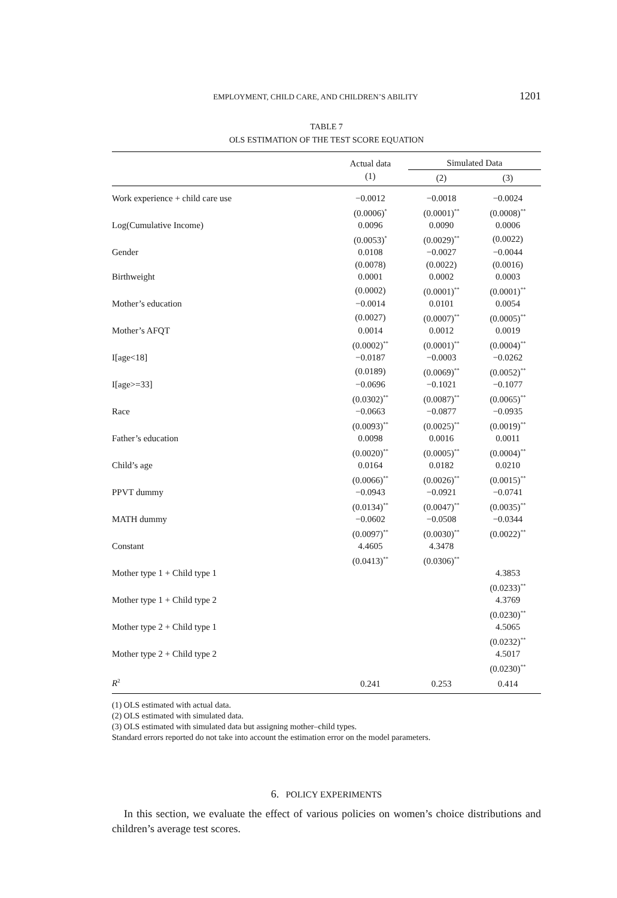EMPLOYMENT, CHILD CARE, AND CHILDREN’S ABILITY 1201
TABLE 7
OLS ESTIMATION OF THE TEST SCORE EQUATION
| | Actual data | Simulated Data | |
| --- | --- | --- | --- |
| | (1) | (2) | (3) |
| Work experience + child care use | −0.0012 | −0.0018 | −0.0024 |
| | (0.0006)<sup>*</sup> | (0.0001)<sup>**</sup> | (0.0008)<sup>**</sup> |
| Log(Cumulative Income) | 0.0096 | 0.0090 | 0.0006 |
| | (0.0053)<sup>*</sup> | (0.0029)<sup>**</sup> | (0.0022) |
| Gender | 0.0108 | −0.0027 | −0.0044 |
| | (0.0078) | (0.0022) | (0.0016) |
| Birthweight | 0.0001 | 0.0002 | 0.0003 |
| | (0.0002) | (0.0001)<sup>**</sup> | (0.0001)<sup>**</sup> |
| Mother’s education | −0.0014 | 0.0101 | 0.0054 |
| | (0.0027) | (0.0007)<sup>**</sup> | (0.0005)<sup>**</sup> |
| Mother’s AFQT | 0.0014 | 0.0012 | 0.0019 |
| | (0.0002)<sup>**</sup> | (0.0001)<sup>**</sup> | (0.0004)<sup>**</sup> |
| I[age<18] | −0.0187 | −0.0003 | −0.0262 |
| | (0.0189) | (0.0069)<sup>**</sup> | (0.0052)<sup>**</sup> |
| I[age>=33] | −0.0696 | −0.1021 | −0.1077 |
| | (0.0302)<sup>**</sup> | (0.0087)<sup>**</sup> | (0.0065)<sup>**</sup> |
| Race | −0.0663 | −0.0877 | −0.0935 |
| | (0.0093)<sup>**</sup> | (0.0025)<sup>**</sup> | (0.0019)<sup>**</sup> |
| Father’s education | 0.0098 | 0.0016 | 0.0011 |
| | (0.0020)<sup>**</sup> | (0.0005)<sup>**</sup> | (0.0004)<sup>**</sup> |
| Child’s age | 0.0164 | 0.0182 | 0.0210 |
| | (0.0066)<sup>**</sup> | (0.0026)<sup>**</sup> | (0.0015)<sup>**</sup> |
| PPVT dummy | −0.0943 | −0.0921 | −0.0741 |
| | (0.0134)<sup>**</sup> | (0.0047)<sup>**</sup> | (0.0035)<sup>**</sup> |
| MATH dummy | −0.0602 | −0.0508 | −0.0344 |
| | (0.0097)<sup>**</sup> | (0.0030)<sup>**</sup> | (0.0022)<sup>**</sup> |
| Constant | 4.4605 | 4.3478 | |
| | (0.0413)<sup>**</sup> | (0.0306)<sup>**</sup> | |
| Mother type 1 + Child type 1 | | | 4.3853 |
| | | | (0.0233)<sup>**</sup> |
| Mother type 1 + Child type 2 | | | 4.3769 |
| | | | (0.0230)<sup>**</sup> |
| Mother type 2 + Child type 1 | | | 4.5065 |
| | | | (0.0232)<sup>**</sup> |
| Mother type 2 + Child type 2 | | | 4.5017 |
| | | | (0.0230)<sup>**</sup> |
| R<sup>2</sup> | 0.241 | 0.253 | 0.414 |
(1) OLS estimated with actual data.
(2) OLS estimated with simulated data.
(3) OLS estimated with simulated data but assigning mother–child types.
Standard errors reported do not take into account the estimation error on the model parameters.
6. POLICY EXPERIMENTS
In this section, we evaluate the effect of various policies on women’s choice distributions and children’s average test scores.